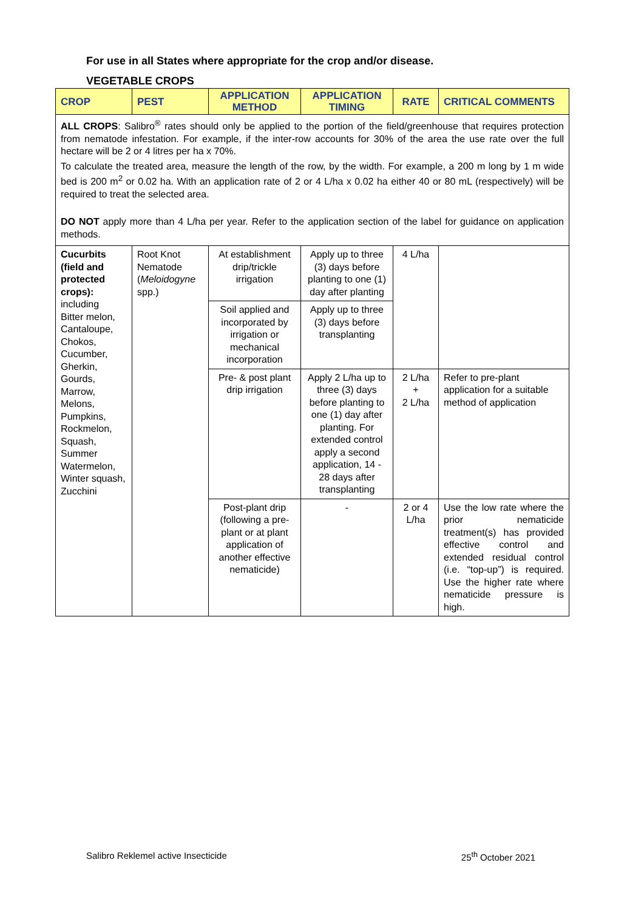For use in all States where appropriate for the crop and/or disease.
VEGETABLE CROPS
| CROP | PEST | APPLICATION METHOD | APPLICATION TIMING | RATE | CRITICAL COMMENTS |
| --- | --- | --- | --- | --- | --- |
| ALL CROPS : Salibro<sup>®</sup> rates should only be applied to the portion of the field/greenhouse that requires protection from nematode infestation. For example, if the inter-row accounts for 30% of the area the use rate over the full hectare will be 2 or 4 litres per ha x 70%. To calculate the treated area, measure the length of the row, by the width. For example, a 200 m long by 1 m wide bed is 200 m<sup>2</sup> or 0.02 ha. With an application rate of 2 or 4 L/ha x 0.02 ha either 40 or 80 mL (respectively) will be required to treat the selected area. DO NOT apply more than 4 L/ha per year. Refer to the application section of the label for guidance on application methods. | | | | | |
| Cucurbits (field and protected crops): including Bitter melon, Cantaloupe, Chokos, Cucumber, Gherkin, Gourds, Marrow, Melons, Pumpkins, Rockmelon, Squash, Summer Watermelon, Winter squash, Zucchini | Root Knot Nematode ( Meloidogyne spp.) | At establishment drip/trickle irrigation | Apply up to three (3) days before planting to one (1) day after planting | 4 L/ha | |
| | | Soil applied and incorporated by irrigation or mechanical incorporation | Apply up to three (3) days before transplanting | | |
| | | Pre- & post plant drip irrigation | Apply 2 L/ha up to three (3) days before planting to one (1) day after planting. For extended control apply a second application, 14 - 28 days after transplanting | 2 L/ha + 2 L/ha | Refer to pre-plant application for a suitable method of application |
| | | Post-plant drip (following a pre-plant or at plant application of another effective nematicide) | - | 2 or 4 L/ha | Use the low rate where the prior nematicide treatment(s) has provided effective control and extended residual control (i.e. “top-up”) is required. Use the higher rate where nematicide pressure is high. |
Salibro Reklemel active Insecticide 25<sup>th</sup> October 2021